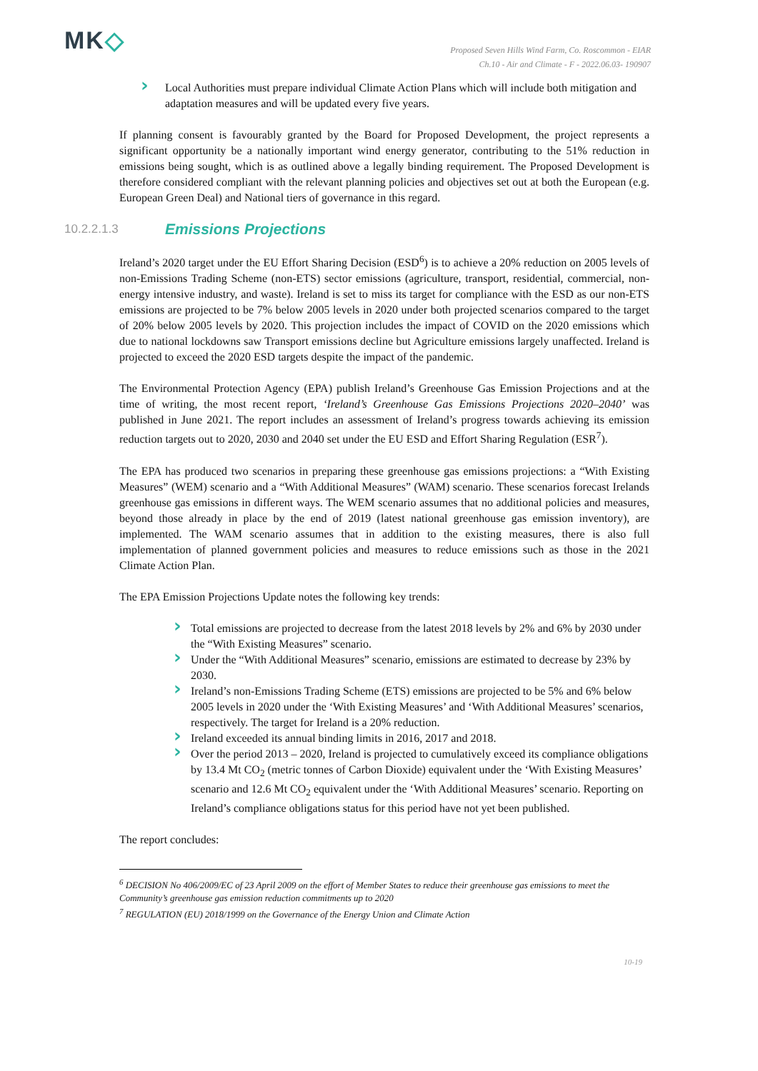MK◇
Proposed Seven Hills Wind Farm, Co. Roscommon - EIAR
Ch.10 - Air and Climate - F - 2022.06.03- 190907
Local Authorities must prepare individual Climate Action Plans which will include both mitigation and adaptation measures and will be updated every five years.
If planning consent is favourably granted by the Board for Proposed Development, the project represents a significant opportunity be a nationally important wind energy generator, contributing to the 51% reduction in emissions being sought, which is as outlined above a legally binding requirement. The Proposed Development is therefore considered compliant with the relevant planning policies and objectives set out at both the European (e.g. European Green Deal) and National tiers of governance in this regard.
10.2.2.1.3 Emissions Projections
Ireland’s 2020 target under the EU Effort Sharing Decision (ESD<sup>6</sup>) is to achieve a 20% reduction on 2005 levels of non-Emissions Trading Scheme (non-ETS) sector emissions (agriculture, transport, residential, commercial, non-energy intensive industry, and waste). Ireland is set to miss its target for compliance with the ESD as our non-ETS emissions are projected to be 7% below 2005 levels in 2020 under both projected scenarios compared to the target of 20% below 2005 levels by 2020. This projection includes the impact of COVID on the 2020 emissions which due to national lockdowns saw Transport emissions decline but Agriculture emissions largely unaffected. Ireland is projected to exceed the 2020 ESD targets despite the impact of the pandemic.
The Environmental Protection Agency (EPA) publish Ireland’s Greenhouse Gas Emission Projections and at the time of writing, the most recent report, ‘Ireland’s Greenhouse Gas Emissions Projections 2020–2040’ was published in June 2021. The report includes an assessment of Ireland’s progress towards achieving its emission reduction targets out to 2020, 2030 and 2040 set under the EU ESD and Effort Sharing Regulation (ESR<sup>7</sup>).
The EPA has produced two scenarios in preparing these greenhouse gas emissions projections: a “With Existing Measures” (WEM) scenario and a “With Additional Measures” (WAM) scenario. These scenarios forecast Irelands greenhouse gas emissions in different ways. The WEM scenario assumes that no additional policies and measures, beyond those already in place by the end of 2019 (latest national greenhouse gas emission inventory), are implemented. The WAM scenario assumes that in addition to the existing measures, there is also full implementation of planned government policies and measures to reduce emissions such as those in the 2021 Climate Action Plan.
The EPA Emission Projections Update notes the following key trends:
Total emissions are projected to decrease from the latest 2018 levels by 2% and 6% by 2030 under the “With Existing Measures” scenario.
Under the “With Additional Measures” scenario, emissions are estimated to decrease by 23% by 2030.
Ireland’s non-Emissions Trading Scheme (ETS) emissions are projected to be 5% and 6% below 2005 levels in 2020 under the ‘With Existing Measures’ and ‘With Additional Measures’ scenarios, respectively. The target for Ireland is a 20% reduction.
Ireland exceeded its annual binding limits in 2016, 2017 and 2018.
Over the period 2013 – 2020, Ireland is projected to cumulatively exceed its compliance obligations by 13.4 Mt CO<sub>2</sub> (metric tonnes of Carbon Dioxide) equivalent under the ‘With Existing Measures’ scenario and 12.6 Mt CO<sub>2</sub> equivalent under the ‘With Additional Measures’ scenario. Reporting on Ireland’s compliance obligations status for this period have not yet been published.
The report concludes:
<sup>6</sup> DECISION No 406/2009/EC of 23 April 2009 on the effort of Member States to reduce their greenhouse gas emissions to meet the Community’s greenhouse gas emission reduction commitments up to 2020
<sup>7</sup> REGULATION (EU) 2018/1999 on the Governance of the Energy Union and Climate Action
10-19